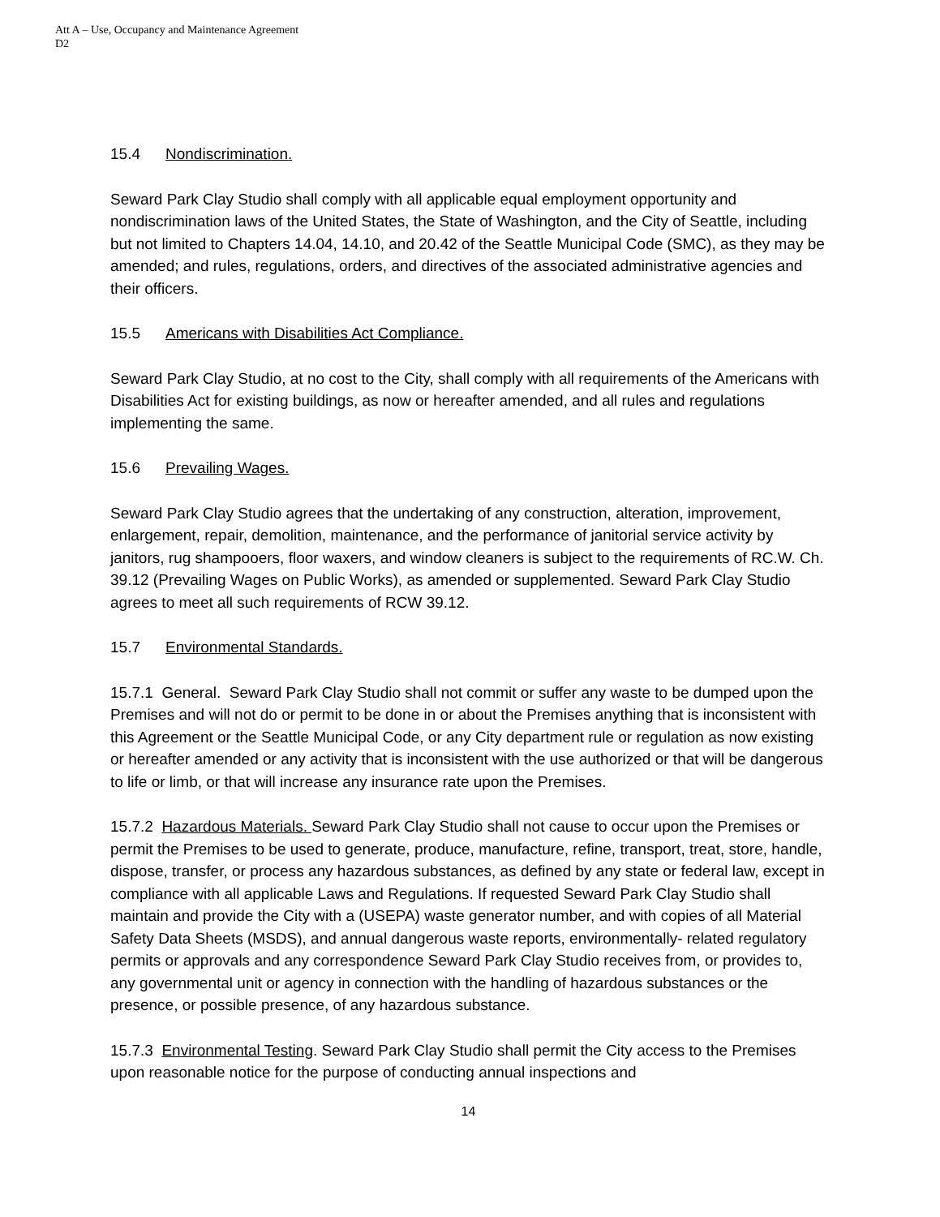Att A – Use, Occupancy and Maintenance Agreement
D2
15.4 Nondiscrimination.
Seward Park Clay Studio shall comply with all applicable equal employment opportunity and nondiscrimination laws of the United States, the State of Washington, and the City of Seattle, including but not limited to Chapters 14.04, 14.10, and 20.42 of the Seattle Municipal Code (SMC), as they may be amended; and rules, regulations, orders, and directives of the associated administrative agencies and their officers.
15.5 Americans with Disabilities Act Compliance.
Seward Park Clay Studio, at no cost to the City, shall comply with all requirements of the Americans with Disabilities Act for existing buildings, as now or hereafter amended, and all rules and regulations implementing the same.
15.6 Prevailing Wages.
Seward Park Clay Studio agrees that the undertaking of any construction, alteration, improvement, enlargement, repair, demolition, maintenance, and the performance of janitorial service activity by janitors, rug shampooers, floor waxers, and window cleaners is subject to the requirements of RC.W. Ch. 39.12 (Prevailing Wages on Public Works), as amended or supplemented. Seward Park Clay Studio agrees to meet all such requirements of RCW 39.12.
15.7 Environmental Standards.
15.7.1 General. Seward Park Clay Studio shall not commit or suffer any waste to be dumped upon the Premises and will not do or permit to be done in or about the Premises anything that is inconsistent with this Agreement or the Seattle Municipal Code, or any City department rule or regulation as now existing or hereafter amended or any activity that is inconsistent with the use authorized or that will be dangerous to life or limb, or that will increase any insurance rate upon the Premises.
15.7.2 Hazardous Materials. Seward Park Clay Studio shall not cause to occur upon the Premises or permit the Premises to be used to generate, produce, manufacture, refine, transport, treat, store, handle, dispose, transfer, or process any hazardous substances, as defined by any state or federal law, except in compliance with all applicable Laws and Regulations. If requested Seward Park Clay Studio shall maintain and provide the City with a (USEPA) waste generator number, and with copies of all Material Safety Data Sheets (MSDS), and annual dangerous waste reports, environmentally- related regulatory permits or approvals and any correspondence Seward Park Clay Studio receives from, or provides to, any governmental unit or agency in connection with the handling of hazardous substances or the presence, or possible presence, of any hazardous substance.
15.7.3 Environmental Testing. Seward Park Clay Studio shall permit the City access to the Premises upon reasonable notice for the purpose of conducting annual inspections and
14